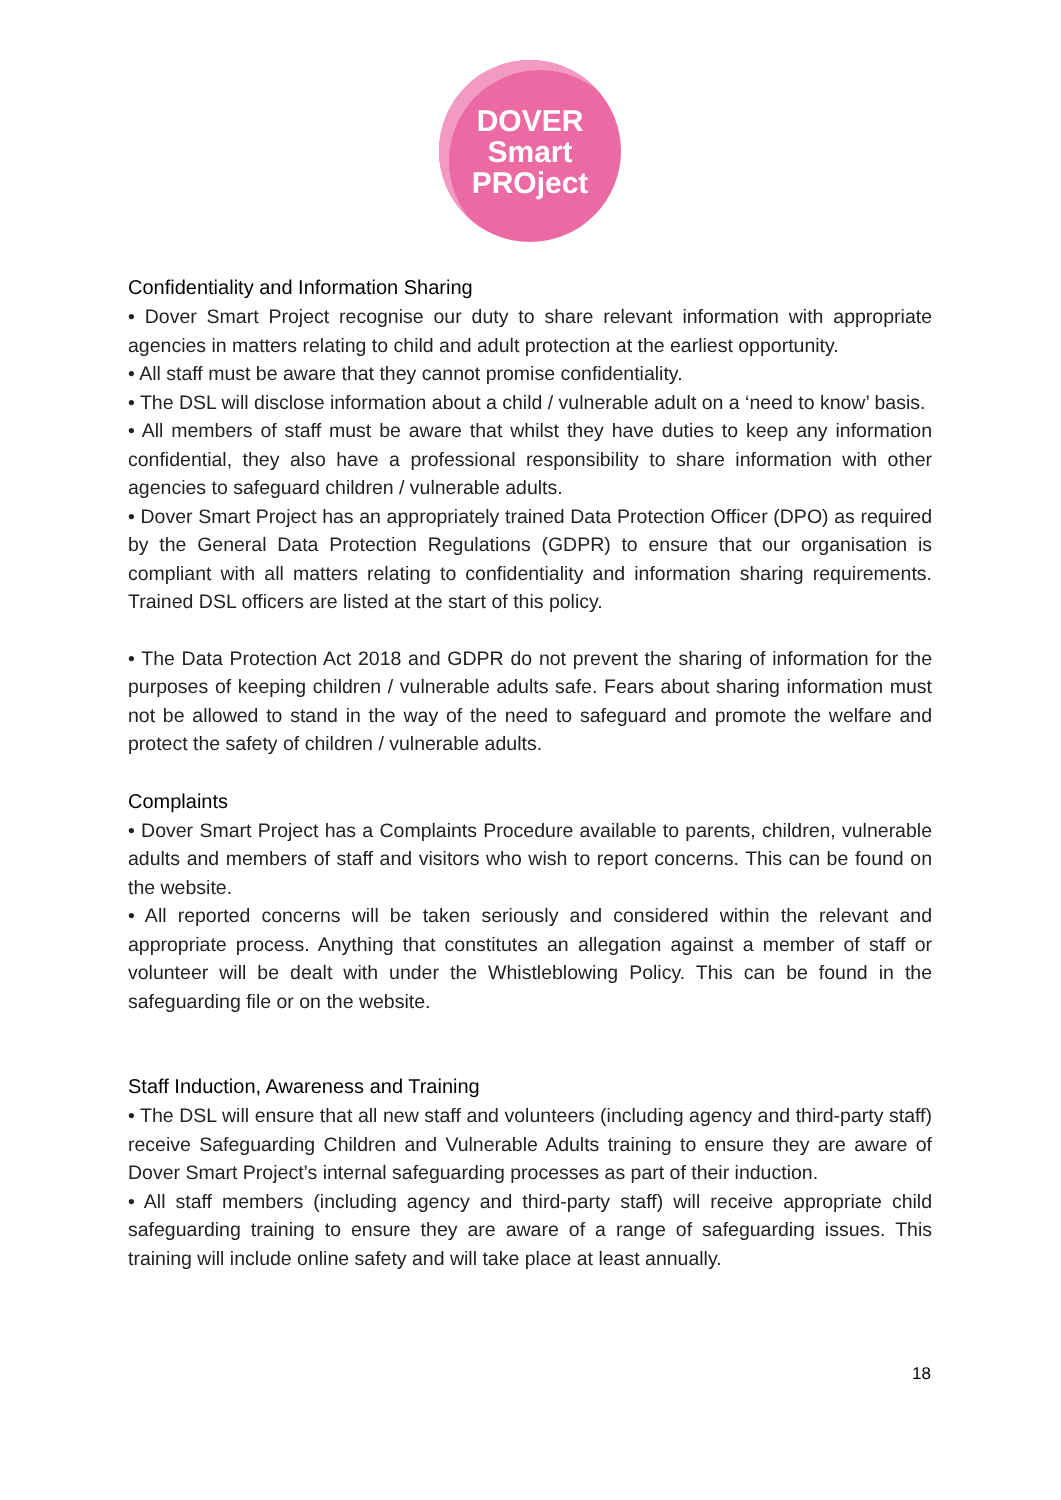DOVER
Smart
PROject
Confidentiality and Information Sharing
• Dover Smart Project recognise our duty to share relevant information with appropriate agencies in matters relating to child and adult protection at the earliest opportunity.
• All staff must be aware that they cannot promise confidentiality.
• The DSL will disclose information about a child / vulnerable adult on a ‘need to know’ basis.
• All members of staff must be aware that whilst they have duties to keep any information confidential, they also have a professional responsibility to share information with other agencies to safeguard children / vulnerable adults.
• Dover Smart Project has an appropriately trained Data Protection Officer (DPO) as required by the General Data Protection Regulations (GDPR) to ensure that our organisation is compliant with all matters relating to confidentiality and information sharing requirements. Trained DSL officers are listed at the start of this policy.
• The Data Protection Act 2018 and GDPR do not prevent the sharing of information for the purposes of keeping children / vulnerable adults safe. Fears about sharing information must not be allowed to stand in the way of the need to safeguard and promote the welfare and protect the safety of children / vulnerable adults.
Complaints
• Dover Smart Project has a Complaints Procedure available to parents, children, vulnerable adults and members of staff and visitors who wish to report concerns. This can be found on the website.
• All reported concerns will be taken seriously and considered within the relevant and appropriate process. Anything that constitutes an allegation against a member of staff or volunteer will be dealt with under the Whistleblowing Policy. This can be found in the safeguarding file or on the website.
Staff Induction, Awareness and Training
• The DSL will ensure that all new staff and volunteers (including agency and third-party staff) receive Safeguarding Children and Vulnerable Adults training to ensure they are aware of Dover Smart Project’s internal safeguarding processes as part of their induction.
• All staff members (including agency and third-party staff) will receive appropriate child safeguarding training to ensure they are aware of a range of safeguarding issues. This training will include online safety and will take place at least annually.
18